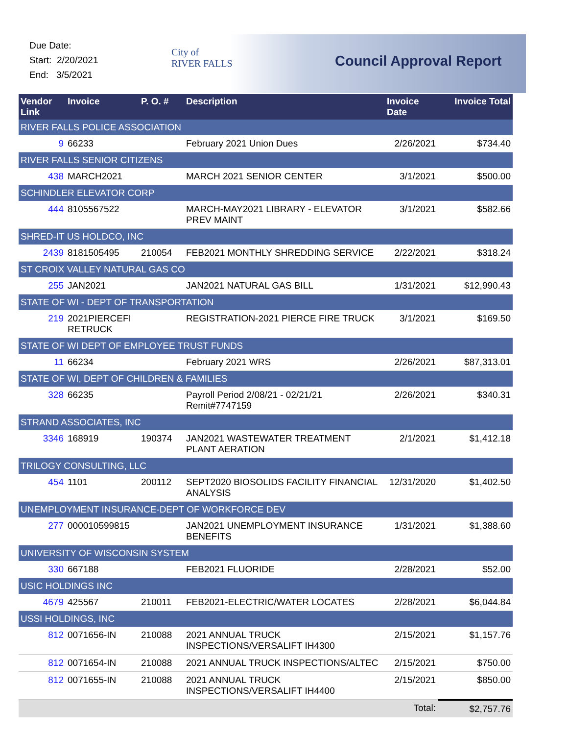Due Date:
Start: 2/20/2021
End: 3/5/2021
City of
RIVER FALLS
Council Approval Report
| Vendor Link | Invoice | P. O. # | Description | Invoice Date | Invoice Total |
| --- | --- | --- | --- | --- | --- |
| RIVER FALLS POLICE ASSOCIATION | | | | | |
| 9 | 66233 | | February 2021 Union Dues | 2/26/2021 | $734.40 |
| RIVER FALLS SENIOR CITIZENS | | | | | |
| 438 | MARCH2021 | | MARCH 2021 SENIOR CENTER | 3/1/2021 | $500.00 |
| SCHINDLER ELEVATOR CORP | | | | | |
| 444 | 8105567522 | | MARCH-MAY2021 LIBRARY - ELEVATOR PREV MAINT | 3/1/2021 | $582.66 |
| SHRED-IT US HOLDCO, INC | | | | | |
| 2439 | 8181505495 | 210054 | FEB2021 MONTHLY SHREDDING SERVICE | 2/22/2021 | $318.24 |
| ST CROIX VALLEY NATURAL GAS CO | | | | | |
| 255 | JAN2021 | | JAN2021 NATURAL GAS BILL | 1/31/2021 | $12,990.43 |
| STATE OF WI - DEPT OF TRANSPORTATION | | | | | |
| 219 | 2021PIERCEFI RETRUCK | | REGISTRATION-2021 PIERCE FIRE TRUCK | 3/1/2021 | $169.50 |
| STATE OF WI DEPT OF EMPLOYEE TRUST FUNDS | | | | | |
| 11 | 66234 | | February 2021 WRS | 2/26/2021 | $87,313.01 |
| STATE OF WI, DEPT OF CHILDREN & FAMILIES | | | | | |
| 328 | 66235 | | Payroll Period 2/08/21 - 02/21/21 Remit#7747159 | 2/26/2021 | $340.31 |
| STRAND ASSOCIATES, INC | | | | | |
| 3346 | 168919 | 190374 | JAN2021 WASTEWATER TREATMENT PLANT AERATION | 2/1/2021 | $1,412.18 |
| TRILOGY CONSULTING, LLC | | | | | |
| 454 | 1101 | 200112 | SEPT2020 BIOSOLIDS FACILITY FINANCIAL ANALYSIS | 12/31/2020 | $1,402.50 |
| UNEMPLOYMENT INSURANCE-DEPT OF WORKFORCE DEV | | | | | |
| 277 | 000010599815 | | JAN2021 UNEMPLOYMENT INSURANCE BENEFITS | 1/31/2021 | $1,388.60 |
| UNIVERSITY OF WISCONSIN SYSTEM | | | | | |
| 330 | 667188 | | FEB2021 FLUORIDE | 2/28/2021 | $52.00 |
| USIC HOLDINGS INC | | | | | |
| 4679 | 425567 | 210011 | FEB2021-ELECTRIC/WATER LOCATES | 2/28/2021 | $6,044.84 |
| USSI HOLDINGS, INC | | | | | |
| 812 | 0071656-IN | 210088 | 2021 ANNUAL TRUCK INSPECTIONS/VERSALIFT IH4300 | 2/15/2021 | $1,157.76 |
| 812 | 0071654-IN | 210088 | 2021 ANNUAL TRUCK INSPECTIONS/ALTEC | 2/15/2021 | $750.00 |
| 812 | 0071655-IN | 210088 | 2021 ANNUAL TRUCK INSPECTIONS/VERSALIFT IH4400 | 2/15/2021 | $850.00 |
| | | | | Total: | $2,757.76 |